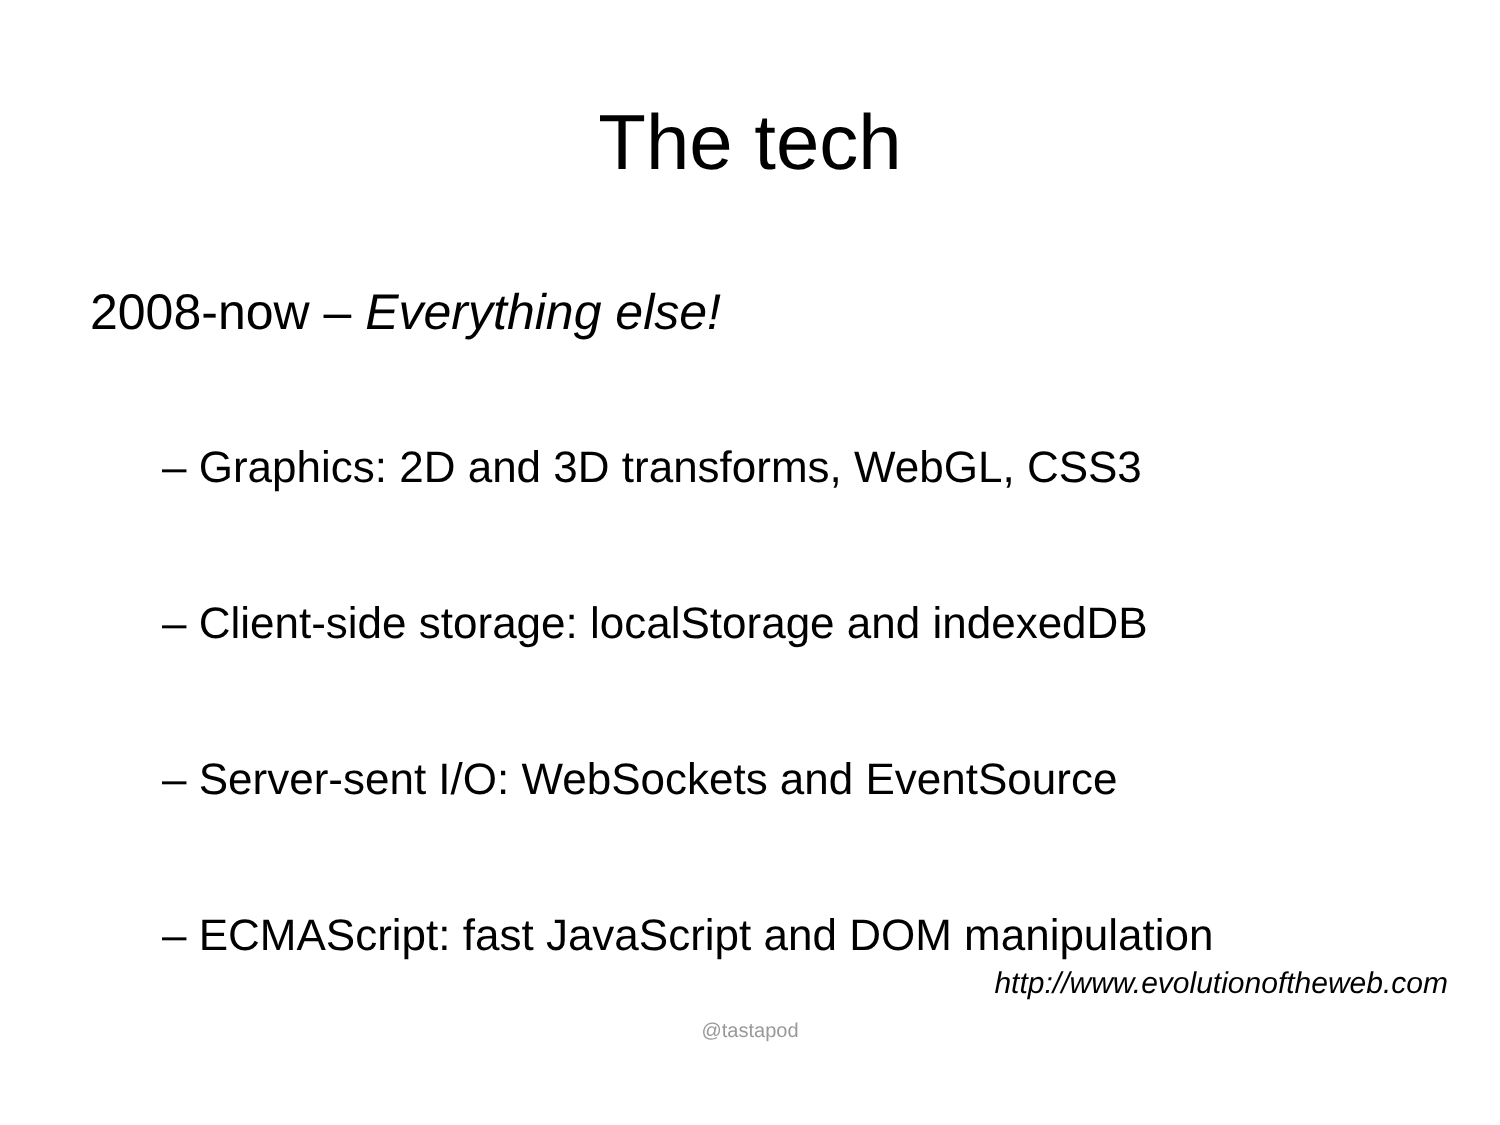The tech
2008-now – Everything else!
– Graphics: 2D and 3D transforms, WebGL, CSS3
– Client-side storage: localStorage and indexedDB
– Server-sent I/O: WebSockets and EventSource
– ECMAScript: fast JavaScript and DOM manipulation
http://www.evolutionoftheweb.com
@tastapod